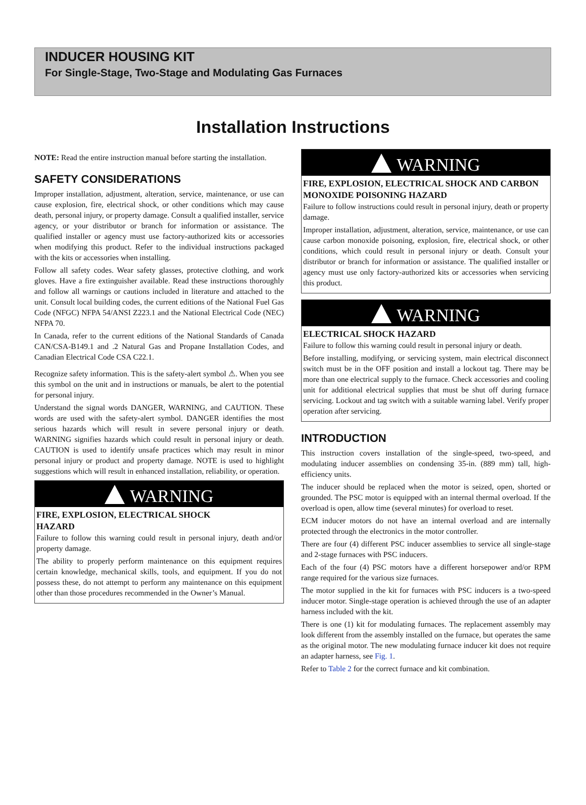INDUCER HOUSING KIT
For Single-Stage, Two-Stage and Modulating Gas Furnaces
Installation Instructions
NOTE: Read the entire instruction manual before starting the installation.
SAFETY CONSIDERATIONS
Improper installation, adjustment, alteration, service, maintenance, or use can cause explosion, fire, electrical shock, or other conditions which may cause death, personal injury, or property damage. Consult a qualified installer, service agency, or your distributor or branch for information or assistance. The qualified installer or agency must use factory-authorized kits or accessories when modifying this product. Refer to the individual instructions packaged with the kits or accessories when installing.
Follow all safety codes. Wear safety glasses, protective clothing, and work gloves. Have a fire extinguisher available. Read these instructions thoroughly and follow all warnings or cautions included in literature and attached to the unit. Consult local building codes, the current editions of the National Fuel Gas Code (NFGC) NFPA 54/ANSI Z223.1 and the National Electrical Code (NEC) NFPA 70.
In Canada, refer to the current editions of the National Standards of Canada CAN/CSA-B149.1 and .2 Natural Gas and Propane Installation Codes, and Canadian Electrical Code CSA C22.1.
Recognize safety information. This is the safety-alert symbol ⚠. When you see this symbol on the unit and in instructions or manuals, be alert to the potential for personal injury.
Understand the signal words DANGER, WARNING, and CAUTION. These words are used with the safety-alert symbol. DANGER identifies the most serious hazards which will result in severe personal injury or death. WARNING signifies hazards which could result in personal injury or death. CAUTION is used to identify unsafe practices which may result in minor personal injury or product and property damage. NOTE is used to highlight suggestions which will result in enhanced installation, reliability, or operation.
WARNING
FIRE, EXPLOSION, ELECTRICAL SHOCK
HAZARD
Failure to follow this warning could result in personal injury, death and/or property damage.
The ability to properly perform maintenance on this equipment requires certain knowledge, mechanical skills, tools, and equipment. If you do not possess these, do not attempt to perform any maintenance on this equipment other than those procedures recommended in the Owner’s Manual.
WARNING
FIRE, EXPLOSION, ELECTRICAL SHOCK AND CARBON MONOXIDE POISONING HAZARD
Failure to follow instructions could result in personal injury, death or property damage.
Improper installation, adjustment, alteration, service, maintenance, or use can cause carbon monoxide poisoning, explosion, fire, electrical shock, or other conditions, which could result in personal injury or death. Consult your distributor or branch for information or assistance. The qualified installer or agency must use only factory-authorized kits or accessories when servicing this product.
WARNING
ELECTRICAL SHOCK HAZARD
Failure to follow this warning could result in personal injury or death.
Before installing, modifying, or servicing system, main electrical disconnect switch must be in the OFF position and install a lockout tag. There may be more than one electrical supply to the furnace. Check accessories and cooling unit for additional electrical supplies that must be shut off during furnace servicing. Lockout and tag switch with a suitable warning label. Verify proper operation after servicing.
INTRODUCTION
This instruction covers installation of the single-speed, two-speed, and modulating inducer assemblies on condensing 35-in. (889 mm) tall, high-efficiency units.
The inducer should be replaced when the motor is seized, open, shorted or grounded. The PSC motor is equipped with an internal thermal overload. If the overload is open, allow time (several minutes) for overload to reset.
ECM inducer motors do not have an internal overload and are internally protected through the electronics in the motor controller.
There are four (4) different PSC inducer assemblies to service all single-stage and 2-stage furnaces with PSC inducers.
Each of the four (4) PSC motors have a different horsepower and/or RPM range required for the various size furnaces.
The motor supplied in the kit for furnaces with PSC inducers is a two-speed inducer motor. Single-stage operation is achieved through the use of an adapter harness included with the kit.
There is one (1) kit for modulating furnaces. The replacement assembly may look different from the assembly installed on the furnace, but operates the same as the original motor. The new modulating furnace inducer kit does not require an adapter harness, see Fig. 1.
Refer to Table 2 for the correct furnace and kit combination.